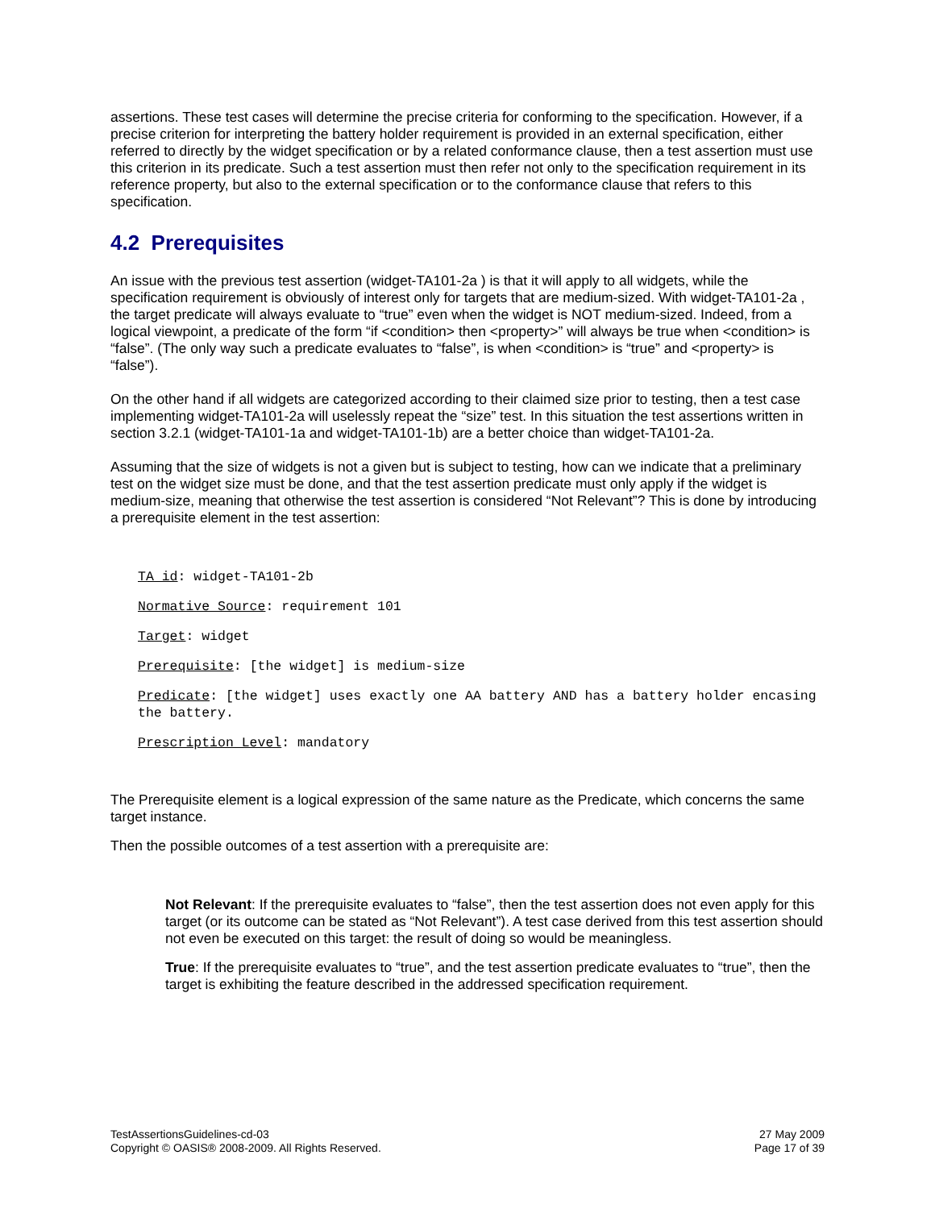assertions. These test cases will determine the precise criteria for conforming to the specification. However, if a precise criterion for interpreting the battery holder requirement is provided in an external specification, either referred to directly by the widget specification or by a related conformance clause, then a test assertion must use this criterion in its predicate. Such a test assertion must then refer not only to the specification requirement in its reference property, but also to the external specification or to the conformance clause that refers to this specification.
4.2 Prerequisites
An issue with the previous test assertion (widget-TA101-2a ) is that it will apply to all widgets, while the specification requirement is obviously of interest only for targets that are medium-sized. With widget-TA101-2a , the target predicate will always evaluate to “true” even when the widget is NOT medium-sized. Indeed, from a logical viewpoint, a predicate of the form “if <condition> then <property>” will always be true when <condition> is “false”. (The only way such a predicate evaluates to “false”, is when <condition> is “true” and <property> is “false”).
On the other hand if all widgets are categorized according to their claimed size prior to testing, then a test case implementing widget-TA101-2a will uselessly repeat the “size” test. In this situation the test assertions written in section 3.2.1 (widget-TA101-1a and widget-TA101-1b) are a better choice than widget-TA101-2a.
Assuming that the size of widgets is not a given but is subject to testing, how can we indicate that a preliminary test on the widget size must be done, and that the test assertion predicate must only apply if the widget is medium-size, meaning that otherwise the test assertion is considered “Not Relevant”? This is done by introducing a prerequisite element in the test assertion:
TA id: widget-TA101-2b
Normative Source: requirement 101
Target: widget
Prerequisite: [the widget] is medium-size
Predicate: [the widget] uses exactly one AA battery AND has a battery holder encasing the battery.
Prescription Level: mandatory
The Prerequisite element is a logical expression of the same nature as the Predicate, which concerns the same target instance.
Then the possible outcomes of a test assertion with a prerequisite are:
Not Relevant: If the prerequisite evaluates to “false”, then the test assertion does not even apply for this target (or its outcome can be stated as “Not Relevant”). A test case derived from this test assertion should not even be executed on this target: the result of doing so would be meaningless.
True: If the prerequisite evaluates to “true”, and the test assertion predicate evaluates to “true”, then the target is exhibiting the feature described in the addressed specification requirement.
TestAssertionsGuidelines-cd-03
Copyright © OASIS® 2008-2009. All Rights Reserved.
27 May 2009
Page 17 of 39